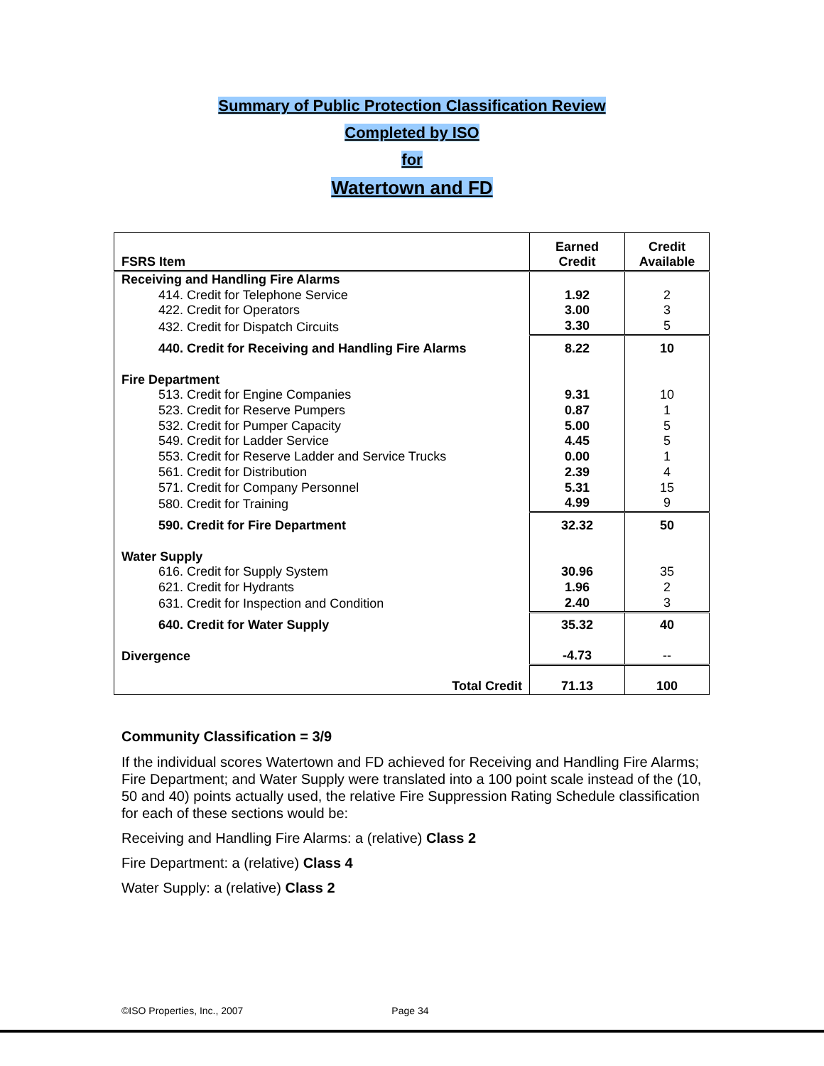Summary of Public Protection Classification Review
Completed by ISO
for
Watertown and FD
| FSRS Item | Earned Credit | Credit Available |
| --- | --- | --- |
| Receiving and Handling Fire Alarms | | |
| 414. Credit for Telephone Service | 1.92 | 2 |
| 422. Credit for Operators | 3.00 | 3 |
| 432. Credit for Dispatch Circuits | 3.30 | 5 |
| 440. Credit for Receiving and Handling Fire Alarms | 8.22 | 10 |
| Fire Department | | |
| 513. Credit for Engine Companies | 9.31 | 10 |
| 523. Credit for Reserve Pumpers | 0.87 | 1 |
| 532. Credit for Pumper Capacity | 5.00 | 5 |
| 549. Credit for Ladder Service | 4.45 | 5 |
| 553. Credit for Reserve Ladder and Service Trucks | 0.00 | 1 |
| 561. Credit for Distribution | 2.39 | 4 |
| 571. Credit for Company Personnel | 5.31 | 15 |
| 580. Credit for Training | 4.99 | 9 |
| 590. Credit for Fire Department | 32.32 | 50 |
| Water Supply | | |
| 616. Credit for Supply System | 30.96 | 35 |
| 621. Credit for Hydrants | 1.96 | 2 |
| 631. Credit for Inspection and Condition | 2.40 | 3 |
| 640. Credit for Water Supply | 35.32 | 40 |
| Divergence | -4.73 | -- |
| Total Credit | 71.13 | 100 |
Community Classification = 3/9
If the individual scores Watertown and FD achieved for Receiving and Handling Fire Alarms; Fire Department; and Water Supply were translated into a 100 point scale instead of the (10, 50 and 40) points actually used, the relative Fire Suppression Rating Schedule classification for each of these sections would be:
Receiving and Handling Fire Alarms: a (relative) Class 2
Fire Department: a (relative) Class 4
Water Supply: a (relative) Class 2
©ISO Properties, Inc., 2007 Page 34